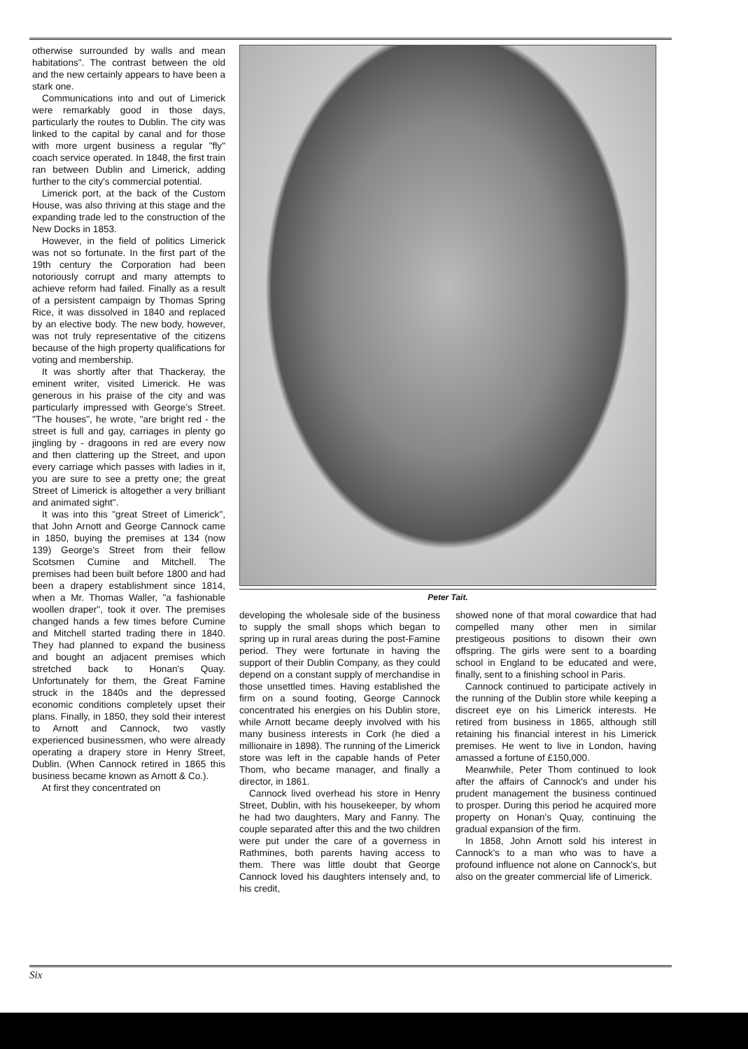otherwise surrounded by walls and mean habitations". The contrast between the old and the new certainly appears to have been a stark one.
Communications into and out of Limerick were remarkably good in those days, particularly the routes to Dublin. The city was linked to the capital by canal and for those with more urgent business a regular "fly" coach service operated. In 1848, the first train ran between Dublin and Limerick, adding further to the city's commercial potential.
Limerick port, at the back of the Custom House, was also thriving at this stage and the expanding trade led to the construction of the New Docks in 1853.
However, in the field of politics Limerick was not so fortunate. In the first part of the 19th century the Corporation had been notoriously corrupt and many attempts to achieve reform had failed. Finally as a result of a persistent campaign by Thomas Spring Rice, it was dissolved in 1840 and replaced by an elective body. The new body, however, was not truly representative of the citizens because of the high property qualifications for voting and membership.
It was shortly after that Thackeray, the eminent writer, visited Limerick. He was generous in his praise of the city and was particularly impressed with George's Street. "The houses", he wrote, "are bright red - the street is full and gay, carriages in plenty go jingling by - dragoons in red are every now and then clattering up the Street, and upon every carriage which passes with ladies in it, you are sure to see a pretty one; the great Street of Limerick is altogether a very brilliant and animated sight".
It was into this "great Street of Limerick", that John Arnott and George Cannock came in 1850, buying the premises at 134 (now 139) George's Street from their fellow Scotsmen Cumine and Mitchell. The premises had been built before 1800 and had been a drapery establishment since 1814, when a Mr. Thomas Waller, "a fashionable woollen draper", took it over. The premises changed hands a few times before Cumine and Mitchell started trading there in 1840. They had planned to expand the business and bought an adjacent premises which stretched back to Honan's Quay. Unfortunately for them, the Great Famine struck in the 1840s and the depressed economic conditions completely upset their plans. Finally, in 1850, they sold their interest to Arnott and Cannock, two vastly experienced businessmen, who were already operating a drapery store in Henry Street, Dublin. (When Cannock retired in 1865 this business became known as Arnott & Co.).
At first they concentrated on
Peter Tait.
developing the wholesale side of the business to supply the small shops which began to spring up in rural areas during the post-Famine period. They were fortunate in having the support of their Dublin Company, as they could depend on a constant supply of merchandise in those unsettled times. Having established the firm on a sound footing, George Cannock concentrated his energies on his Dublin store, while Arnott became deeply involved with his many business interests in Cork (he died a millionaire in 1898). The running of the Limerick store was left in the capable hands of Peter Thom, who became manager, and finally a director, in 1861.
Cannock lived overhead his store in Henry Street, Dublin, with his housekeeper, by whom he had two daughters, Mary and Fanny. The couple separated after this and the two children were put under the care of a governess in Rathmines, both parents having access to them. There was little doubt that George Cannock loved his daughters intensely and, to his credit,
showed none of that moral cowardice that had compelled many other men in similar prestigeous positions to disown their own offspring. The girls were sent to a boarding school in England to be educated and were, finally, sent to a finishing school in Paris.
Cannock continued to participate actively in the running of the Dublin store while keeping a discreet eye on his Limerick interests. He retired from business in 1865, although still retaining his financial interest in his Limerick premises. He went to live in London, having amassed a fortune of £150,000.
Meanwhile, Peter Thom continued to look after the affairs of Cannock's and under his prudent management the business continued to prosper. During this period he acquired more property on Honan's Quay, continuing the gradual expansion of the firm.
In 1858, John Arnott sold his interest in Cannock's to a man who was to have a profound influence not alone on Cannock's, but also on the greater commercial life of Limerick.
Six